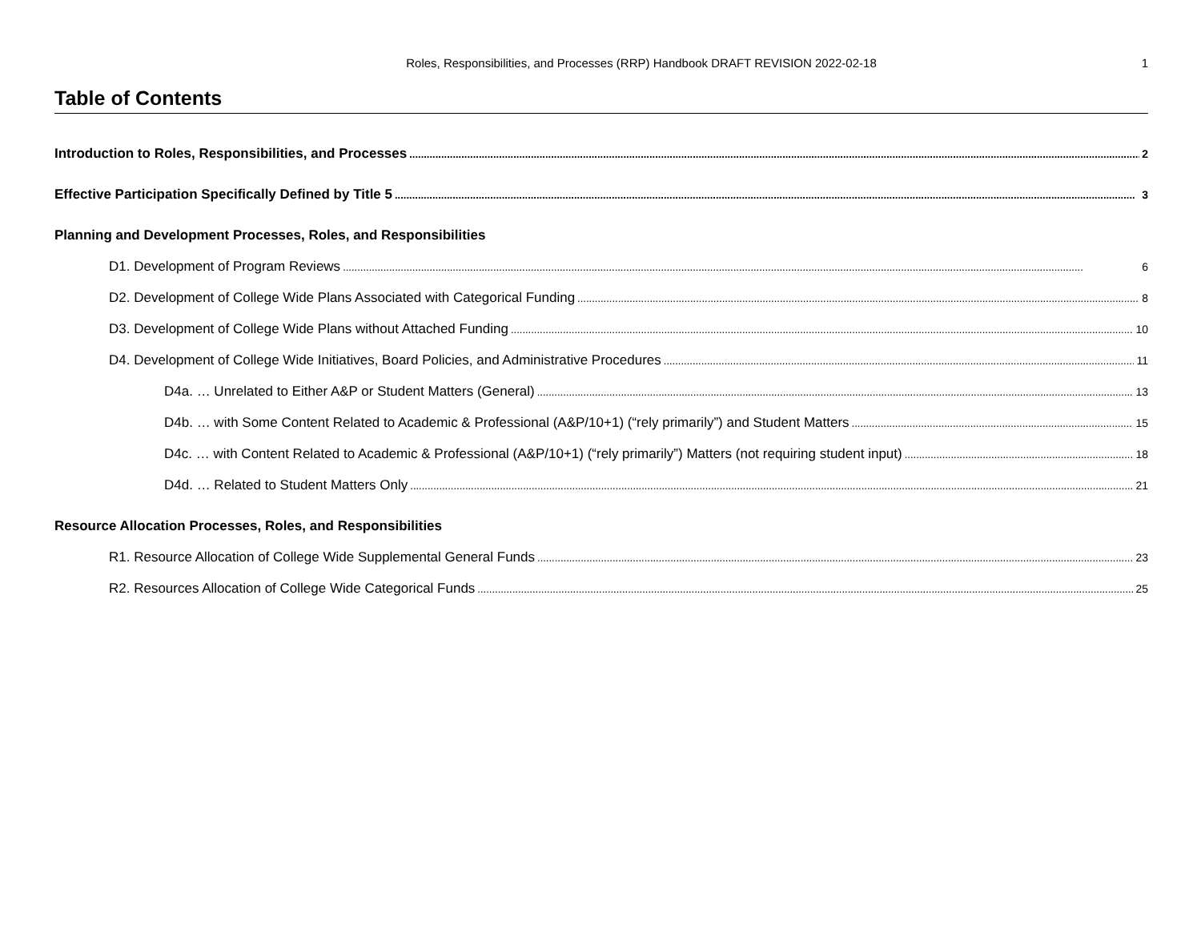Roles, Responsibilities, and Processes (RRP) Handbook DRAFT REVISION 2022-02-18 1
Table of Contents
Introduction to Roles, Responsibilities, and Processes 2
Effective Participation Specifically Defined by Title 5 3
Planning and Development Processes, Roles, and Responsibilities
D1. Development of Program Reviews 6
D2. Development of College Wide Plans Associated with Categorical Funding 8
D3. Development of College Wide Plans without Attached Funding 10
D4. Development of College Wide Initiatives, Board Policies, and Administrative Procedures 11
D4a. … Unrelated to Either A&P or Student Matters (General) 13
D4b. … with Some Content Related to Academic & Professional (A&P/10+1) (“rely primarily”) and Student Matters 15
D4c. … with Content Related to Academic & Professional (A&P/10+1) (“rely primarily”) Matters (not requiring student input) 18
D4d. … Related to Student Matters Only 21
Resource Allocation Processes, Roles, and Responsibilities
R1. Resource Allocation of College Wide Supplemental General Funds 23
R2. Resources Allocation of College Wide Categorical Funds 25